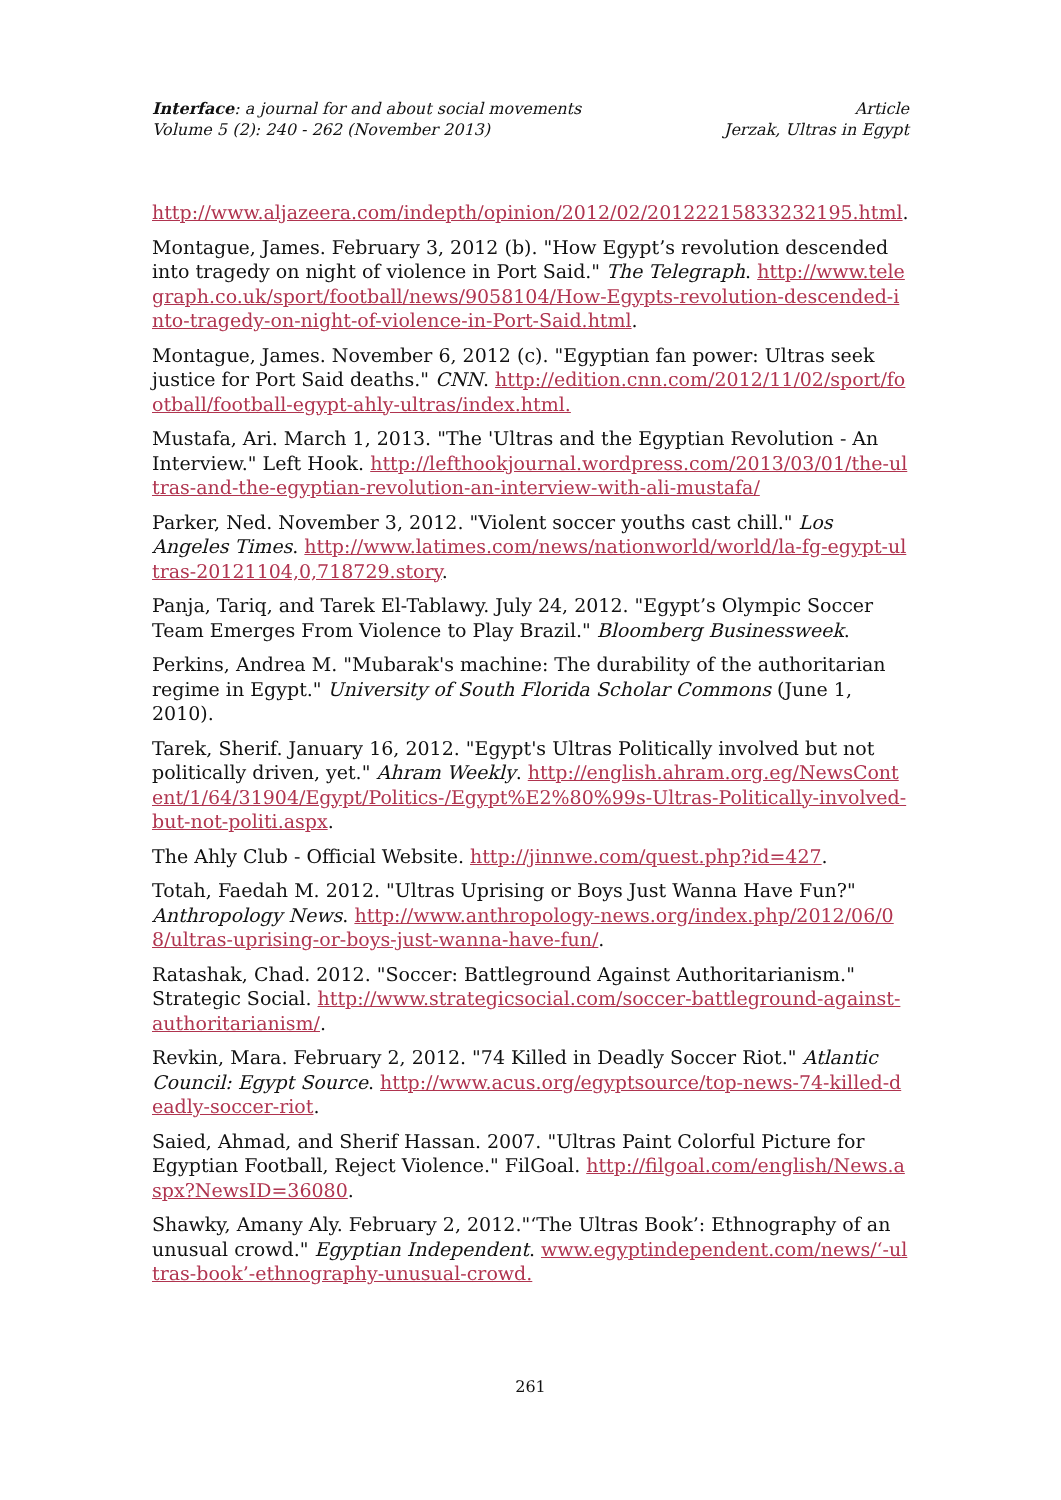Interface: a journal for and about social movements
Volume 5 (2): 240 - 262 (November 2013)
Article
Jerzak, Ultras in Egypt
http://www.aljazeera.com/indepth/opinion/2012/02/20122215833232195.html.
Montague, James. February 3, 2012 (b). "How Egypt’s revolution descended into tragedy on night of violence in Port Said." The Telegraph. http://www.telegraph.co.uk/sport/football/news/9058104/How-Egypts-revolution-descended-into-tragedy-on-night-of-violence-in-Port-Said.html.
Montague, James. November 6, 2012 (c). "Egyptian fan power: Ultras seek justice for Port Said deaths." CNN. http://edition.cnn.com/2012/11/02/sport/football/football-egypt-ahly-ultras/index.html.
Mustafa, Ari. March 1, 2013. "The 'Ultras and the Egyptian Revolution - An Interview." Left Hook. http://lefthookjournal.wordpress.com/2013/03/01/the-ultras-and-the-egyptian-revolution-an-interview-with-ali-mustafa/
Parker, Ned. November 3, 2012. "Violent soccer youths cast chill." Los Angeles Times. http://www.latimes.com/news/nationworld/world/la-fg-egypt-ultras-20121104,0,718729.story.
Panja, Tariq, and Tarek El-Tablawy. July 24, 2012. "Egypt’s Olympic Soccer Team Emerges From Violence to Play Brazil." Bloomberg Businessweek.
Perkins, Andrea M. "Mubarak's machine: The durability of the authoritarian regime in Egypt." University of South Florida Scholar Commons (June 1, 2010).
Tarek, Sherif. January 16, 2012. "Egypt's Ultras Politically involved but not politically driven, yet." Ahram Weekly. http://english.ahram.org.eg/NewsContent/1/64/31904/Egypt/Politics-/Egypt%E2%80%99s-Ultras-Politically-involved-but-not-politi.aspx.
The Ahly Club - Official Website. http://jinnwe.com/quest.php?id=427.
Totah, Faedah M. 2012. "Ultras Uprising or Boys Just Wanna Have Fun?" Anthropology News. http://www.anthropology-news.org/index.php/2012/06/08/ultras-uprising-or-boys-just-wanna-have-fun/.
Ratashak, Chad. 2012. "Soccer: Battleground Against Authoritarianism." Strategic Social. http://www.strategicsocial.com/soccer-battleground-against-authoritarianism/.
Revkin, Mara. February 2, 2012. "74 Killed in Deadly Soccer Riot." Atlantic Council: Egypt Source. http://www.acus.org/egyptsource/top-news-74-killed-deadly-soccer-riot.
Saied, Ahmad, and Sherif Hassan. 2007. "Ultras Paint Colorful Picture for Egyptian Football, Reject Violence." FilGoal. http://filgoal.com/english/News.aspx?NewsID=36080.
Shawky, Amany Aly. February 2, 2012."‘The Ultras Book’: Ethnography of an unusual crowd." Egyptian Independent. www.egyptindependent.com/news/‘-ultras-book’-ethnography-unusual-crowd.
261